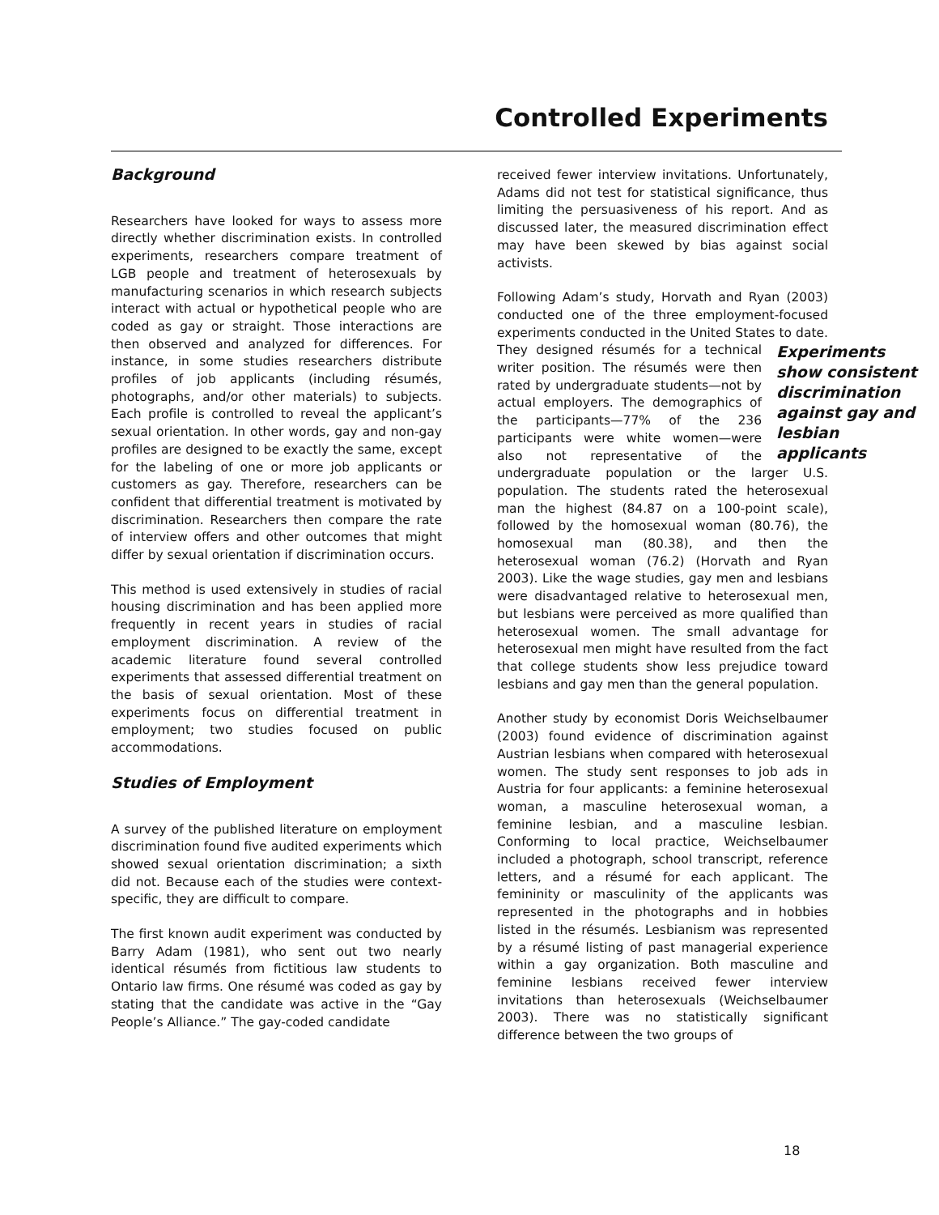Controlled Experiments
Background
Researchers have looked for ways to assess more directly whether discrimination exists. In controlled experiments, researchers compare treatment of LGB people and treatment of heterosexuals by manufacturing scenarios in which research subjects interact with actual or hypothetical people who are coded as gay or straight. Those interactions are then observed and analyzed for differences. For instance, in some studies researchers distribute profiles of job applicants (including résumés, photographs, and/or other materials) to subjects. Each profile is controlled to reveal the applicant’s sexual orientation. In other words, gay and non-gay profiles are designed to be exactly the same, except for the labeling of one or more job applicants or customers as gay. Therefore, researchers can be confident that differential treatment is motivated by discrimination. Researchers then compare the rate of interview offers and other outcomes that might differ by sexual orientation if discrimination occurs.
This method is used extensively in studies of racial housing discrimination and has been applied more frequently in recent years in studies of racial employment discrimination. A review of the academic literature found several controlled experiments that assessed differential treatment on the basis of sexual orientation. Most of these experiments focus on differential treatment in employment; two studies focused on public accommodations.
Studies of Employment
A survey of the published literature on employment discrimination found five audited experiments which showed sexual orientation discrimination; a sixth did not. Because each of the studies were context-specific, they are difficult to compare.
The first known audit experiment was conducted by Barry Adam (1981), who sent out two nearly identical résumés from fictitious law students to Ontario law firms. One résumé was coded as gay by stating that the candidate was active in the “Gay People’s Alliance.” The gay-coded candidate
received fewer interview invitations. Unfortunately, Adams did not test for statistical significance, thus limiting the persuasiveness of his report. And as discussed later, the measured discrimination effect may have been skewed by bias against social activists.
Following Adam’s study, Horvath and Ryan (2003) conducted one of the three employment-focused experiments conducted in the United States to Experiments show consistent discrimination against gay and lesbian applicants date. They designed résumés for a technical writer position. The résumés were then rated by undergraduate students—not by actual employers. The demographics of the participants—77% of the 236 participants were white women—were also not representative of the undergraduate population or the larger U.S. population. The students rated the heterosexual man the highest (84.87 on a 100-point scale), followed by the homosexual woman (80.76), the homosexual man (80.38), and then the heterosexual woman (76.2) (Horvath and Ryan 2003). Like the wage studies, gay men and lesbians were disadvantaged relative to heterosexual men, but lesbians were perceived as more qualified than heterosexual women. The small advantage for heterosexual men might have resulted from the fact that college students show less prejudice toward lesbians and gay men than the general population.
Another study by economist Doris Weichselbaumer (2003) found evidence of discrimination against Austrian lesbians when compared with heterosexual women. The study sent responses to job ads in Austria for four applicants: a feminine heterosexual woman, a masculine heterosexual woman, a feminine lesbian, and a masculine lesbian. Conforming to local practice, Weichselbaumer included a photograph, school transcript, reference letters, and a résumé for each applicant. The femininity or masculinity of the applicants was represented in the photographs and in hobbies listed in the résumés. Lesbianism was represented by a résumé listing of past managerial experience within a gay organization. Both masculine and feminine lesbians received fewer interview invitations than heterosexuals (Weichselbaumer 2003). There was no statistically significant difference between the two groups of
18